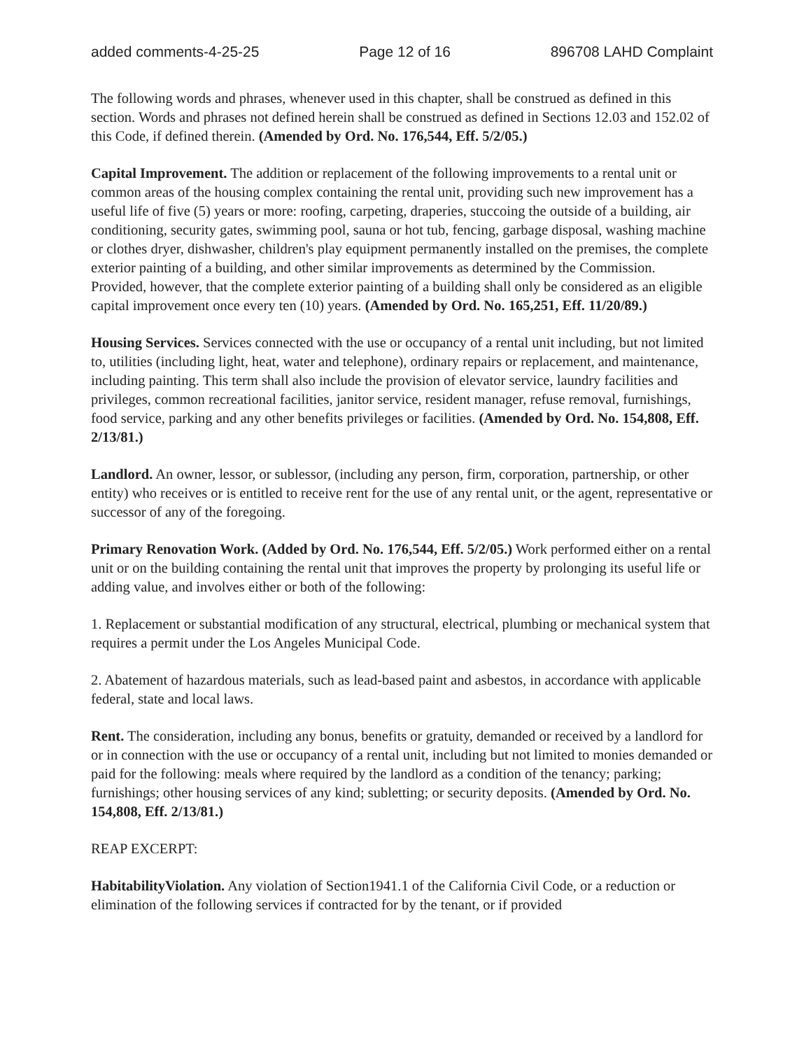added comments-4-25-25 Page 12 of 16 896708 LAHD Complaint
The following words and phrases, whenever used in this chapter, shall be construed as defined in this section. Words and phrases not defined herein shall be construed as defined in Sections 12.03 and 152.02 of this Code, if defined therein. (Amended by Ord. No. 176,544, Eff. 5/2/05.)
Capital Improvement. The addition or replacement of the following improvements to a rental unit or common areas of the housing complex containing the rental unit, providing such new improvement has a useful life of five (5) years or more: roofing, carpeting, draperies, stuccoing the outside of a building, air conditioning, security gates, swimming pool, sauna or hot tub, fencing, garbage disposal, washing machine or clothes dryer, dishwasher, children's play equipment permanently installed on the premises, the complete exterior painting of a building, and other similar improvements as determined by the Commission. Provided, however, that the complete exterior painting of a building shall only be considered as an eligible capital improvement once every ten (10) years. (Amended by Ord. No. 165,251, Eff. 11/20/89.)
Housing Services. Services connected with the use or occupancy of a rental unit including, but not limited to, utilities (including light, heat, water and telephone), ordinary repairs or replacement, and maintenance, including painting. This term shall also include the provision of elevator service, laundry facilities and privileges, common recreational facilities, janitor service, resident manager, refuse removal, furnishings, food service, parking and any other benefits privileges or facilities. (Amended by Ord. No. 154,808, Eff. 2/13/81.)
Landlord. An owner, lessor, or sublessor, (including any person, firm, corporation, partnership, or other entity) who receives or is entitled to receive rent for the use of any rental unit, or the agent, representative or successor of any of the foregoing.
Primary Renovation Work. (Added by Ord. No. 176,544, Eff. 5/2/05.) Work performed either on a rental unit or on the building containing the rental unit that improves the property by prolonging its useful life or adding value, and involves either or both of the following:
1. Replacement or substantial modification of any structural, electrical, plumbing or mechanical system that requires a permit under the Los Angeles Municipal Code.
2. Abatement of hazardous materials, such as lead-based paint and asbestos, in accordance with applicable federal, state and local laws.
Rent. The consideration, including any bonus, benefits or gratuity, demanded or received by a landlord for or in connection with the use or occupancy of a rental unit, including but not limited to monies demanded or paid for the following: meals where required by the landlord as a condition of the tenancy; parking; furnishings; other housing services of any kind; subletting; or security deposits. (Amended by Ord. No. 154,808, Eff. 2/13/81.)
REAP EXCERPT:
HabitabilityViolation. Any violation of Section1941.1 of the California Civil Code, or a reduction or elimination of the following services if contracted for by the tenant, or if provided